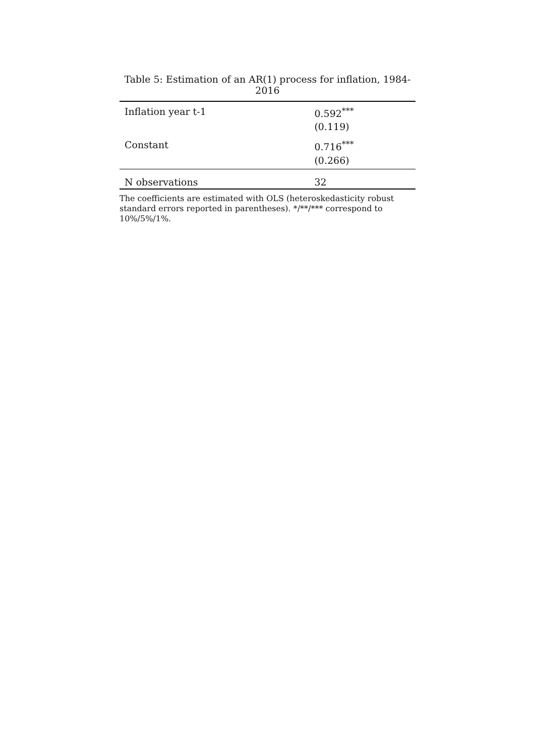Table 5: Estimation of an AR(1) process for inflation, 1984-2016
| Inflation year t-1 | 0.592<sup>***</sup> |
| | (0.119) |
| Constant | 0.716<sup>***</sup> |
| | (0.266) |
| N observations | 32 |
The coefficients are estimated with OLS (heteroskedasticity robust standard errors reported in parentheses). */**/*** correspond to 10%/5%/1%.